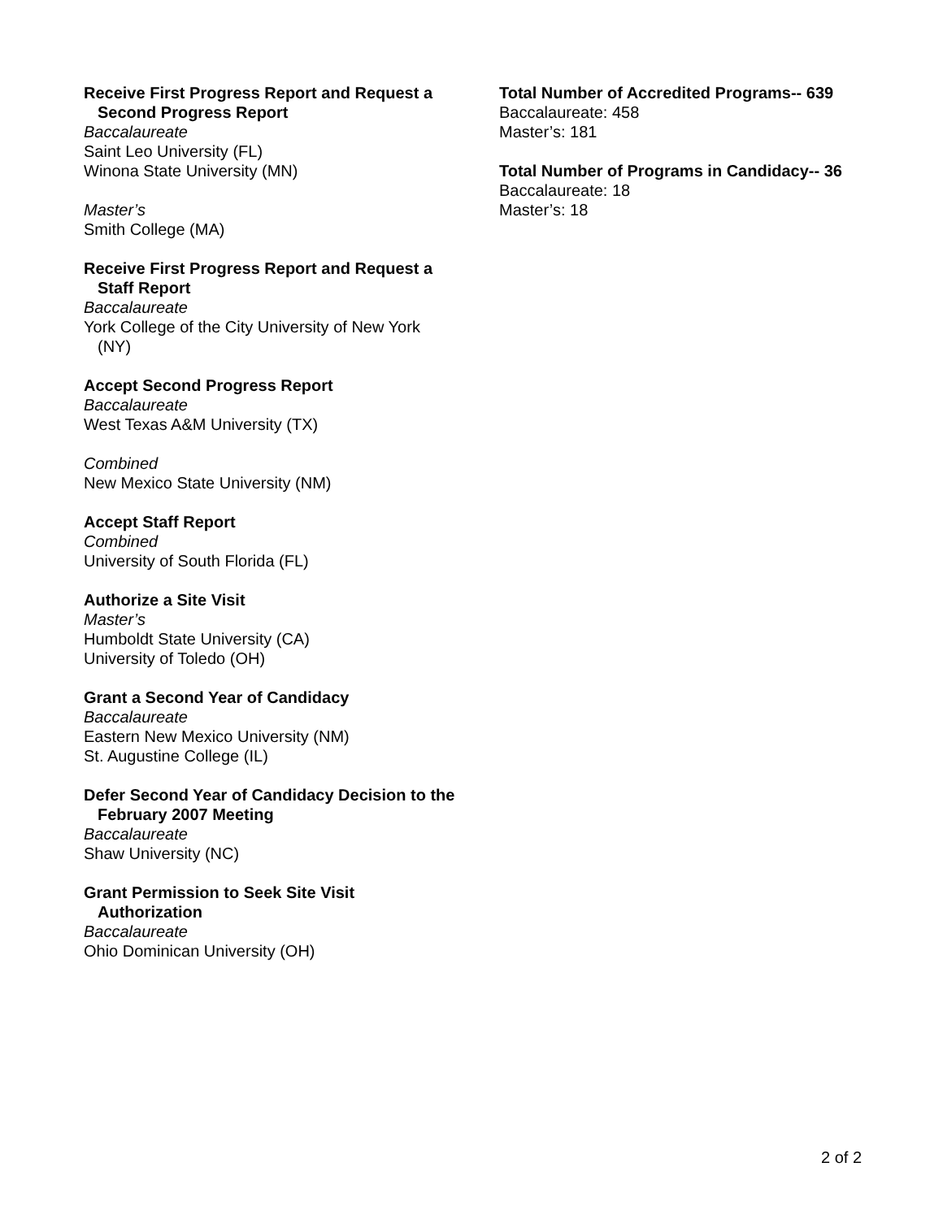Receive First Progress Report and Request a Second Progress Report
Baccalaureate
Saint Leo University (FL)
Winona State University (MN)
Master’s
Smith College (MA)
Receive First Progress Report and Request a Staff Report
Baccalaureate
York College of the City University of New York (NY)
Accept Second Progress Report
Baccalaureate
West Texas A&M University (TX)
Combined
New Mexico State University (NM)
Accept Staff Report
Combined
University of South Florida (FL)
Authorize a Site Visit
Master’s
Humboldt State University (CA)
University of Toledo (OH)
Grant a Second Year of Candidacy
Baccalaureate
Eastern New Mexico University (NM)
St. Augustine College (IL)
Defer Second Year of Candidacy Decision to the February 2007 Meeting
Baccalaureate
Shaw University (NC)
Grant Permission to Seek Site Visit Authorization
Baccalaureate
Ohio Dominican University (OH)
Total Number of Accredited Programs-- 639
Baccalaureate: 458
Master’s: 181
Total Number of Programs in Candidacy-- 36
Baccalaureate: 18
Master’s: 18
2 of 2